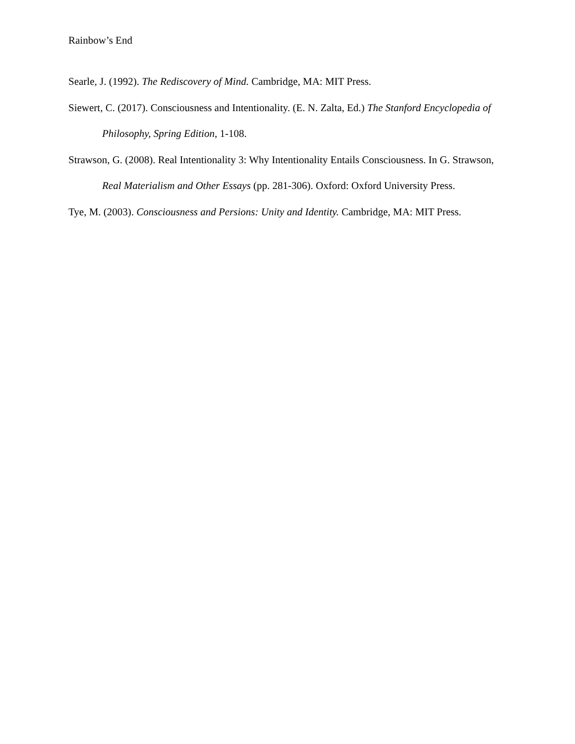Rainbow’s End
Searle, J. (1992). The Rediscovery of Mind. Cambridge, MA: MIT Press.
Siewert, C. (2017). Consciousness and Intentionality. (E. N. Zalta, Ed.) The Stanford Encyclopedia of Philosophy, Spring Edition, 1-108.
Strawson, G. (2008). Real Intentionality 3: Why Intentionality Entails Consciousness. In G. Strawson, Real Materialism and Other Essays (pp. 281-306). Oxford: Oxford University Press.
Tye, M. (2003). Consciousness and Persions: Unity and Identity. Cambridge, MA: MIT Press.